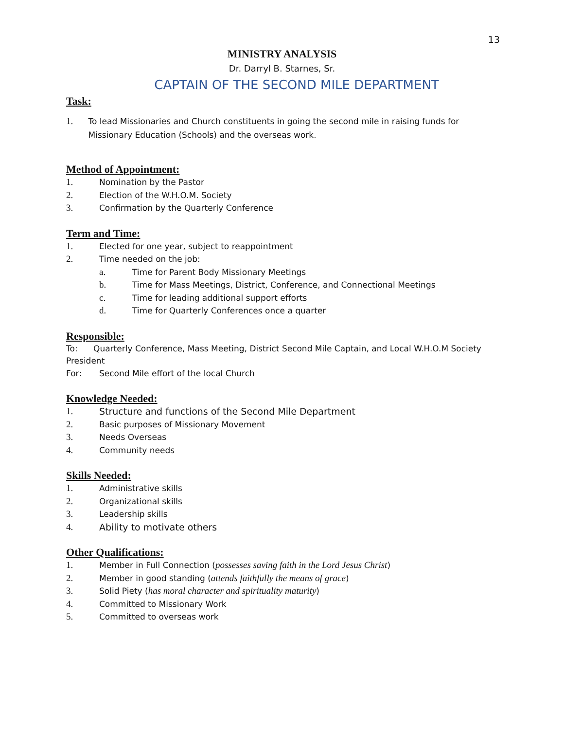13
MINISTRY ANALYSIS
Dr. Darryl B. Starnes, Sr.
CAPTAIN OF THE SECOND MILE DEPARTMENT
Task:
1. To lead Missionaries and Church constituents in going the second mile in raising funds for Missionary Education (Schools) and the overseas work.
Method of Appointment:
1. Nomination by the Pastor
2. Election of the W.H.O.M. Society
3. Confirmation by the Quarterly Conference
Term and Time:
1. Elected for one year, subject to reappointment
2. Time needed on the job:
a. Time for Parent Body Missionary Meetings
b. Time for Mass Meetings, District, Conference, and Connectional Meetings
c. Time for leading additional support efforts
d. Time for Quarterly Conferences once a quarter
Responsible:
To: Quarterly Conference, Mass Meeting, District Second Mile Captain, and Local W.H.O.M Society President
For: Second Mile effort of the local Church
Knowledge Needed:
1. Structure and functions of the Second Mile Department
2. Basic purposes of Missionary Movement
3. Needs Overseas
4. Community needs
Skills Needed:
1. Administrative skills
2. Organizational skills
3. Leadership skills
4. Ability to motivate others
Other Qualifications:
1. Member in Full Connection (possesses saving faith in the Lord Jesus Christ)
2. Member in good standing (attends faithfully the means of grace)
3. Solid Piety (has moral character and spirituality maturity)
4. Committed to Missionary Work
5. Committed to overseas work